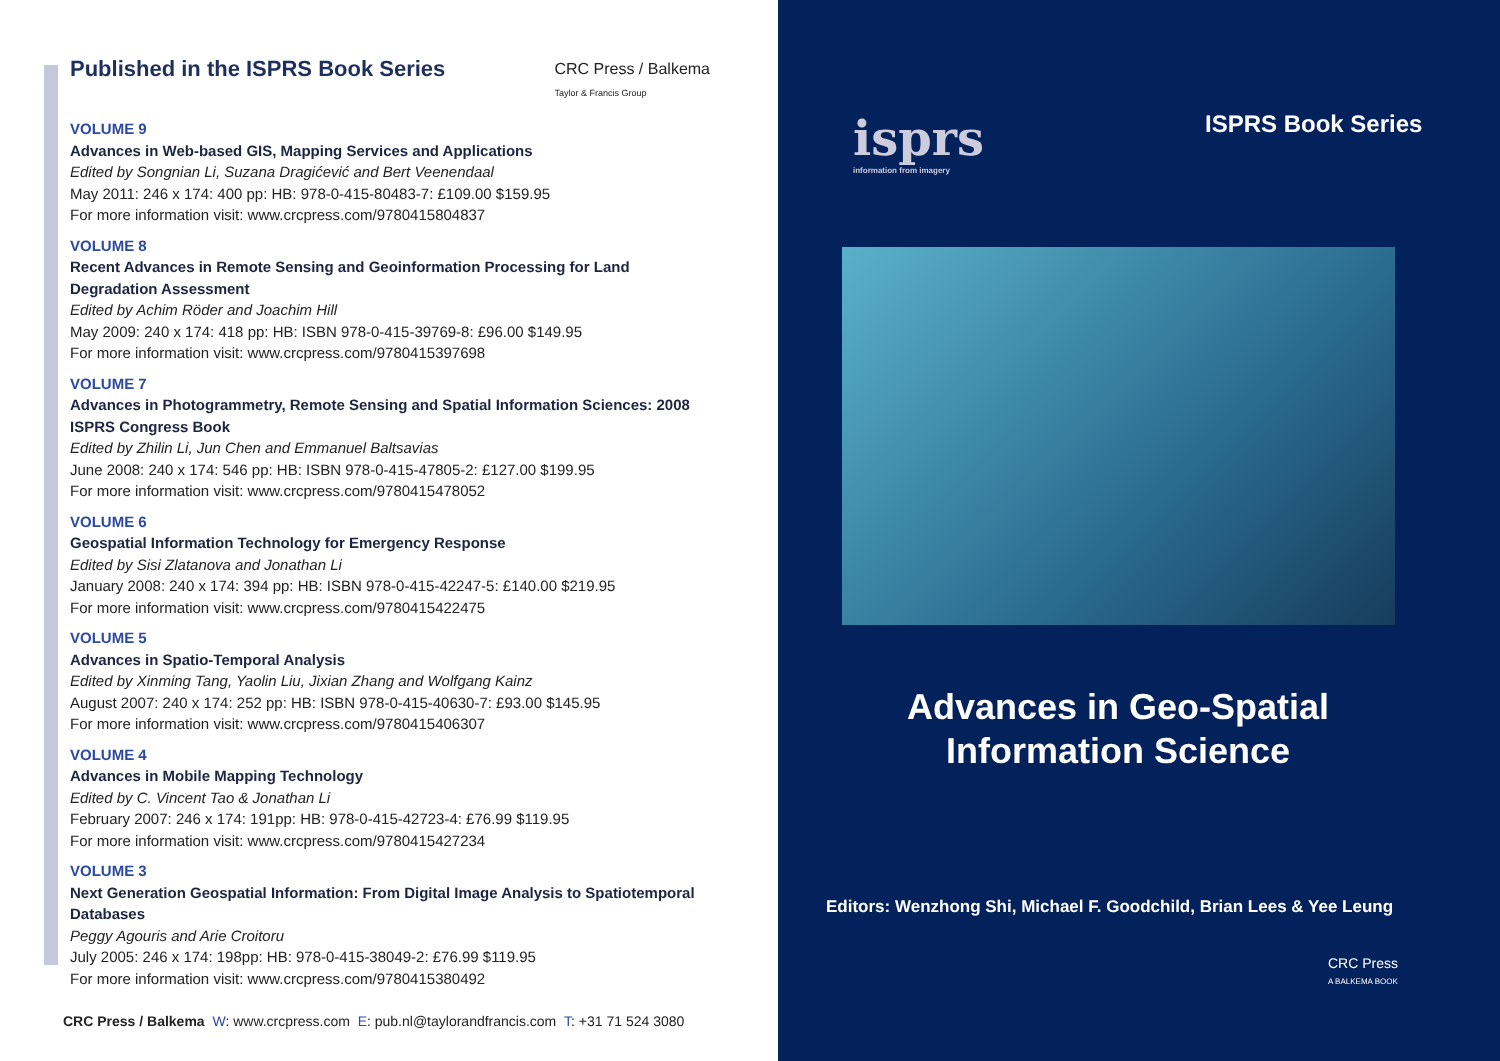Published in the ISPRS Book Series CRC Press / Balkema
Taylor & Francis Group
VOLUME 9
Advances in Web-based GIS, Mapping Services and Applications
Edited by Songnian Li, Suzana Dragićević and Bert Veenendaal
May 2011: 246 x 174: 400 pp: HB: 978-0-415-80483-7: £109.00 $159.95
For more information visit: www.crcpress.com/9780415804837
VOLUME 8
Recent Advances in Remote Sensing and Geoinformation Processing for Land Degradation Assessment
Edited by Achim Röder and Joachim Hill
May 2009: 240 x 174: 418 pp: HB: ISBN 978-0-415-39769-8: £96.00 $149.95
For more information visit: www.crcpress.com/9780415397698
VOLUME 7
Advances in Photogrammetry, Remote Sensing and Spatial Information Sciences: 2008 ISPRS Congress Book
Edited by Zhilin Li, Jun Chen and Emmanuel Baltsavias
June 2008: 240 x 174: 546 pp: HB: ISBN 978-0-415-47805-2: £127.00 $199.95
For more information visit: www.crcpress.com/9780415478052
VOLUME 6
Geospatial Information Technology for Emergency Response
Edited by Sisi Zlatanova and Jonathan Li
January 2008: 240 x 174: 394 pp: HB: ISBN 978-0-415-42247-5: £140.00 $219.95
For more information visit: www.crcpress.com/9780415422475
VOLUME 5
Advances in Spatio-Temporal Analysis
Edited by Xinming Tang, Yaolin Liu, Jixian Zhang and Wolfgang Kainz
August 2007: 240 x 174: 252 pp: HB: ISBN 978-0-415-40630-7: £93.00 $145.95
For more information visit: www.crcpress.com/9780415406307
VOLUME 4
Advances in Mobile Mapping Technology
Edited by C. Vincent Tao & Jonathan Li
February 2007: 246 x 174: 191pp: HB: 978-0-415-42723-4: £76.99 $119.95
For more information visit: www.crcpress.com/9780415427234
VOLUME 3
Next Generation Geospatial Information: From Digital Image Analysis to Spatiotemporal Databases
Peggy Agouris and Arie Croitoru
July 2005: 246 x 174: 198pp: HB: 978-0-415-38049-2: £76.99 $119.95
For more information visit: www.crcpress.com/9780415380492
CRC Press / Balkema W: www.crcpress.com E: pub.nl@taylorandfrancis.com T: +31 71 524 3080
isprs
information from imagery
ISPRS Book Series
Advances in Geo-Spatial
Information Science
Editors: Wenzhong Shi, Michael F. Goodchild, Brian Lees & Yee Leung
CRC Press
A BALKEMA BOOK